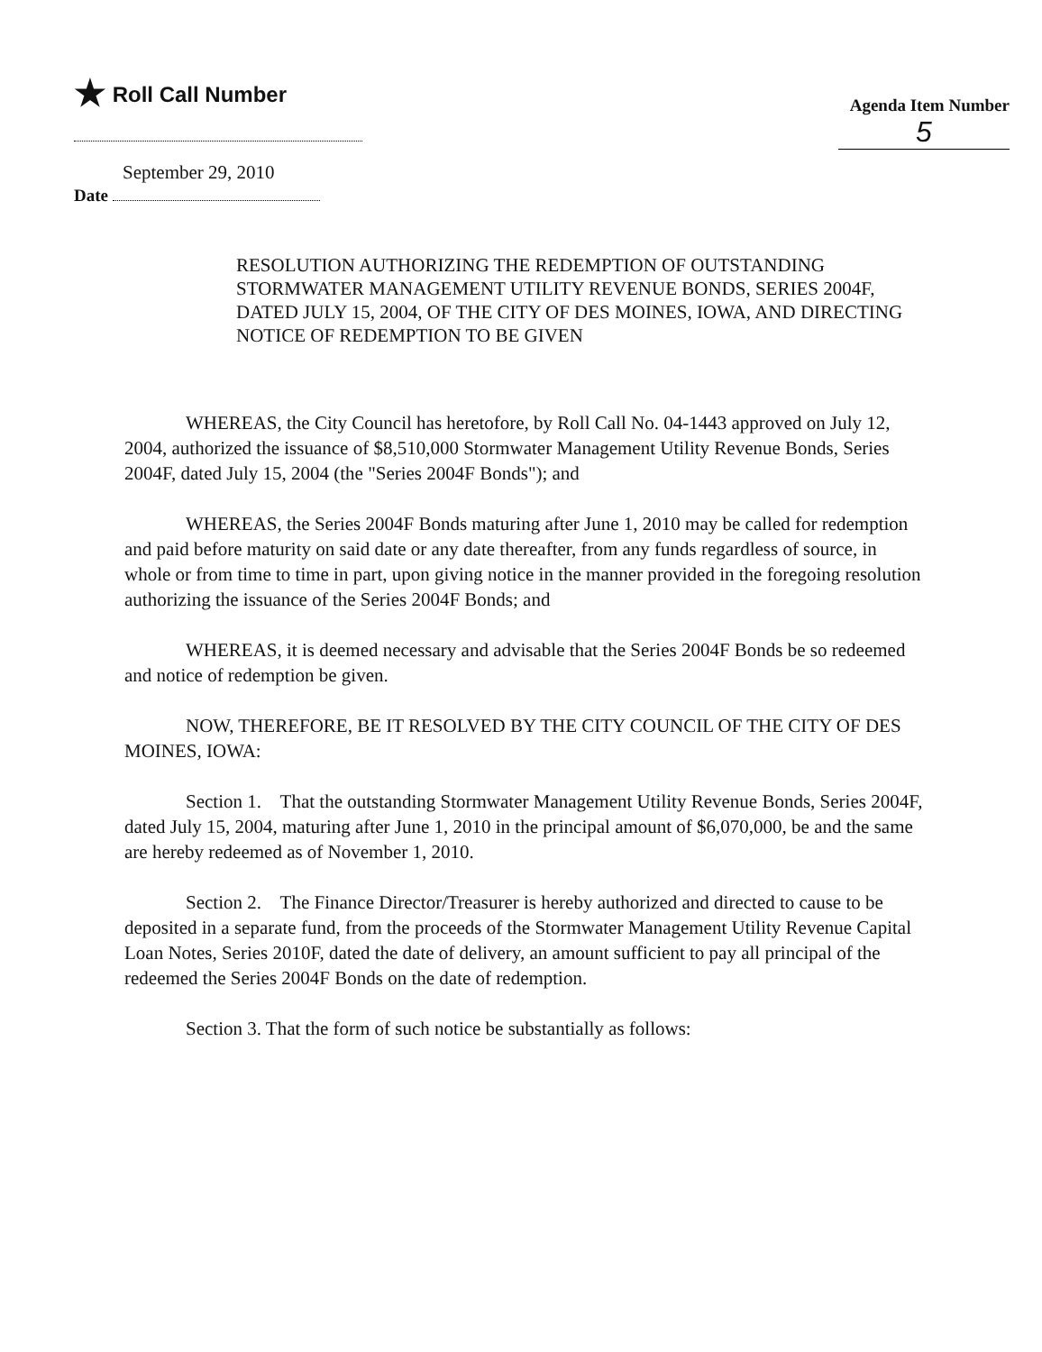★ Roll Call Number
Agenda Item Number
5
September 29, 2010
Date
RESOLUTION AUTHORIZING THE REDEMPTION OF OUTSTANDING STORMWATER MANAGEMENT UTILITY REVENUE BONDS, SERIES 2004F, DATED JULY 15, 2004, OF THE CITY OF DES MOINES, IOWA, AND DIRECTING NOTICE OF REDEMPTION TO BE GIVEN
WHEREAS, the City Council has heretofore, by Roll Call No. 04-1443 approved on July 12, 2004, authorized the issuance of $8,510,000 Stormwater Management Utility Revenue Bonds, Series 2004F, dated July 15, 2004 (the "Series 2004F Bonds"); and
WHEREAS, the Series 2004F Bonds maturing after June 1, 2010 may be called for redemption and paid before maturity on said date or any date thereafter, from any funds regardless of source, in whole or from time to time in part, upon giving notice in the manner provided in the foregoing resolution authorizing the issuance of the Series 2004F Bonds; and
WHEREAS, it is deemed necessary and advisable that the Series 2004F Bonds be so redeemed and notice of redemption be given.
NOW, THEREFORE, BE IT RESOLVED BY THE CITY COUNCIL OF THE CITY OF DES MOINES, IOWA:
Section 1. That the outstanding Stormwater Management Utility Revenue Bonds, Series 2004F, dated July 15, 2004, maturing after June 1, 2010 in the principal amount of $6,070,000, be and the same are hereby redeemed as of November 1, 2010.
Section 2. The Finance Director/Treasurer is hereby authorized and directed to cause to be deposited in a separate fund, from the proceeds of the Stormwater Management Utility Revenue Capital Loan Notes, Series 2010F, dated the date of delivery, an amount sufficient to pay all principal of the redeemed the Series 2004F Bonds on the date of redemption.
Section 3. That the form of such notice be substantially as follows: